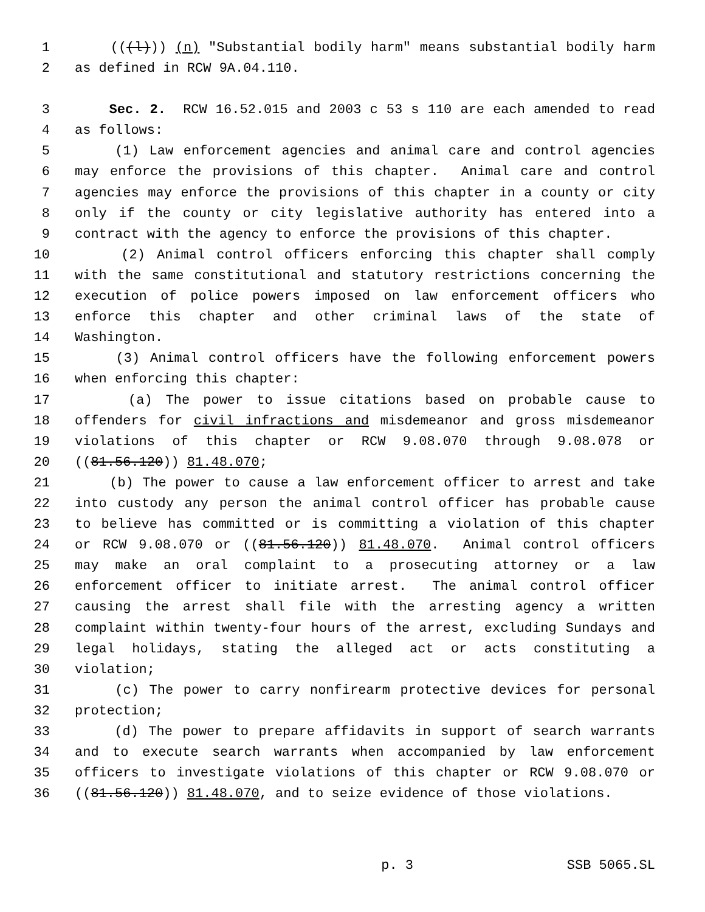1 (((l))) (n) "Substantial bodily harm" means substantial bodily harm
2 as defined in RCW 9A.04.110.
3 Sec. 2. RCW 16.52.015 and 2003 c 53 s 110 are each amended to read
4 as follows:
5 (1) Law enforcement agencies and animal care and control agencies
6 may enforce the provisions of this chapter. Animal care and control
7 agencies may enforce the provisions of this chapter in a county or city
8 only if the county or city legislative authority has entered into a
9 contract with the agency to enforce the provisions of this chapter.
10 (2) Animal control officers enforcing this chapter shall comply
11 with the same constitutional and statutory restrictions concerning the
12 execution of police powers imposed on law enforcement officers who
13 enforce this chapter and other criminal laws of the state of
14 Washington.
15 (3) Animal control officers have the following enforcement powers
16 when enforcing this chapter:
17 (a) The power to issue citations based on probable cause to
18 offenders for civil infractions and misdemeanor and gross misdemeanor
19 violations of this chapter or RCW 9.08.070 through 9.08.078 or
20 ((81.56.120)) 81.48.070;
21 (b) The power to cause a law enforcement officer to arrest and take
22 into custody any person the animal control officer has probable cause
23 to believe has committed or is committing a violation of this chapter
24 or RCW 9.08.070 or ((81.56.120)) 81.48.070. Animal control officers
25 may make an oral complaint to a prosecuting attorney or a law
26 enforcement officer to initiate arrest. The animal control officer
27 causing the arrest shall file with the arresting agency a written
28 complaint within twenty-four hours of the arrest, excluding Sundays and
29 legal holidays, stating the alleged act or acts constituting a
30 violation;
31 (c) The power to carry nonfirearm protective devices for personal
32 protection;
33 (d) The power to prepare affidavits in support of search warrants
34 and to execute search warrants when accompanied by law enforcement
35 officers to investigate violations of this chapter or RCW 9.08.070 or
36 ((81.56.120)) 81.48.070, and to seize evidence of those violations.
p. 3 SSB 5065.SL